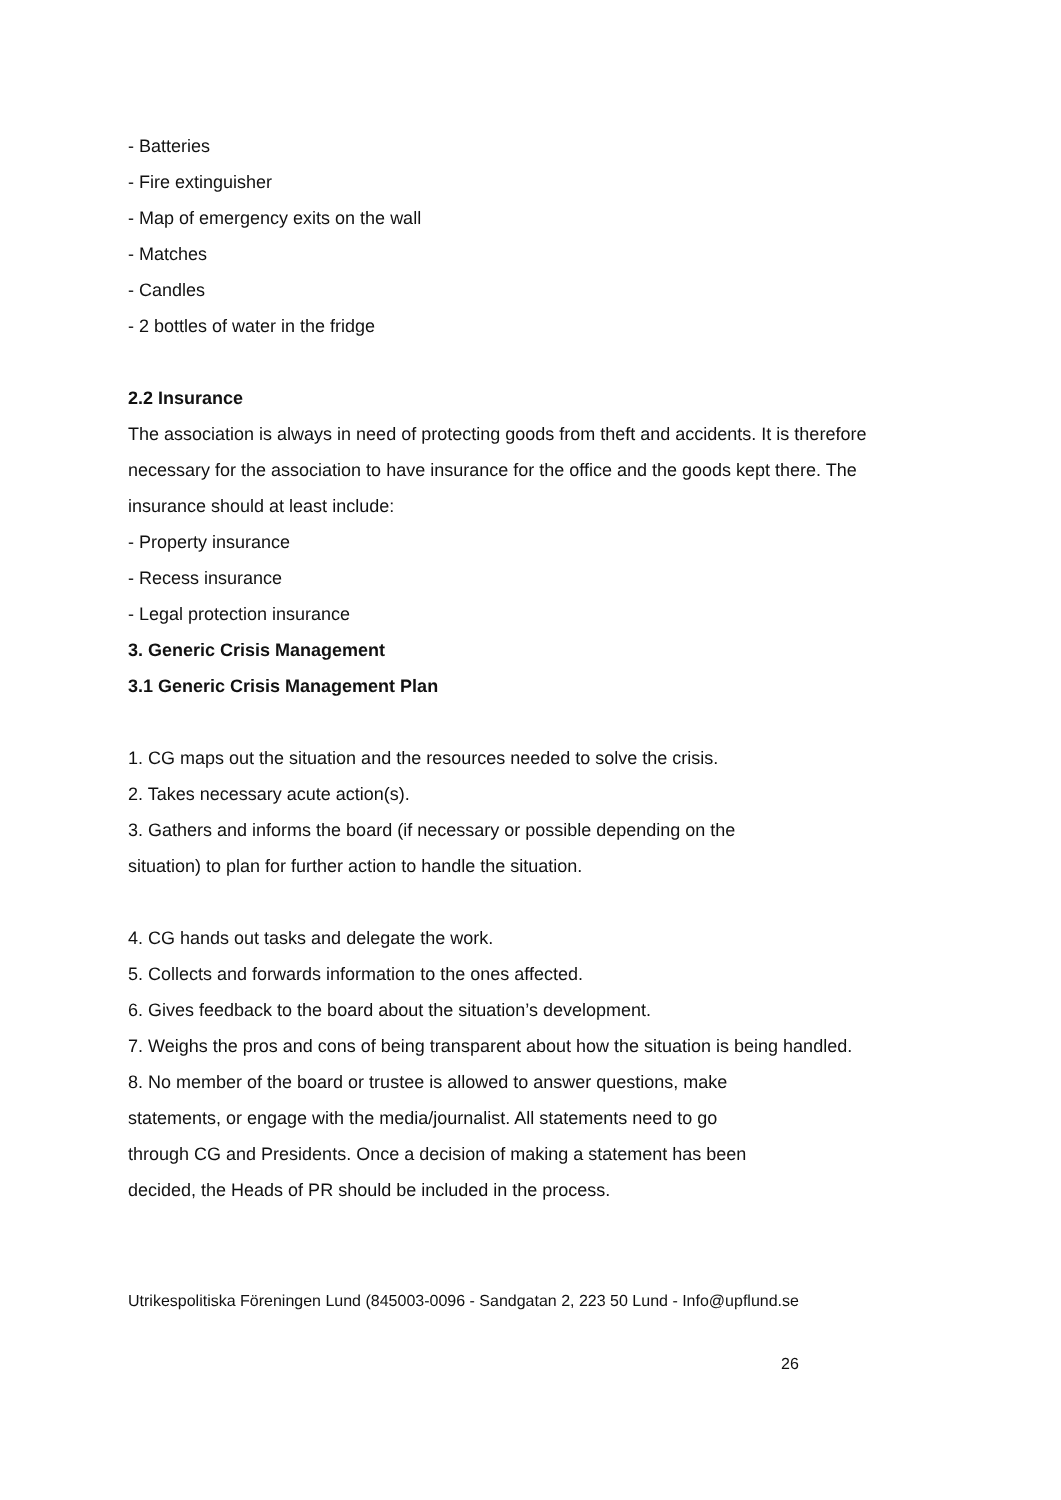- Batteries
- Fire extinguisher
- Map of emergency exits on the wall
- Matches
- Candles
- 2 bottles of water in the fridge
2.2 Insurance
The association is always in need of protecting goods from theft and accidents. It is therefore necessary for the association to have insurance for the office and the goods kept there. The insurance should at least include:
- Property insurance
- Recess insurance
- Legal protection insurance
3. Generic Crisis Management
3.1 Generic Crisis Management Plan
1. CG maps out the situation and the resources needed to solve the crisis.
2. Takes necessary acute action(s).
3. Gathers and informs the board (if necessary or possible depending on the
situation) to plan for further action to handle the situation.
4. CG hands out tasks and delegate the work.
5. Collects and forwards information to the ones affected.
6. Gives feedback to the board about the situation’s development.
7. Weighs the pros and cons of being transparent about how the situation is being handled.
8. No member of the board or trustee is allowed to answer questions, make
statements, or engage with the media/journalist. All statements need to go
through CG and Presidents. Once a decision of making a statement has been
decided, the Heads of PR should be included in the process.
Utrikespolitiska Föreningen Lund (845003-0096 - Sandgatan 2, 223 50 Lund - Info@upflund.se
26